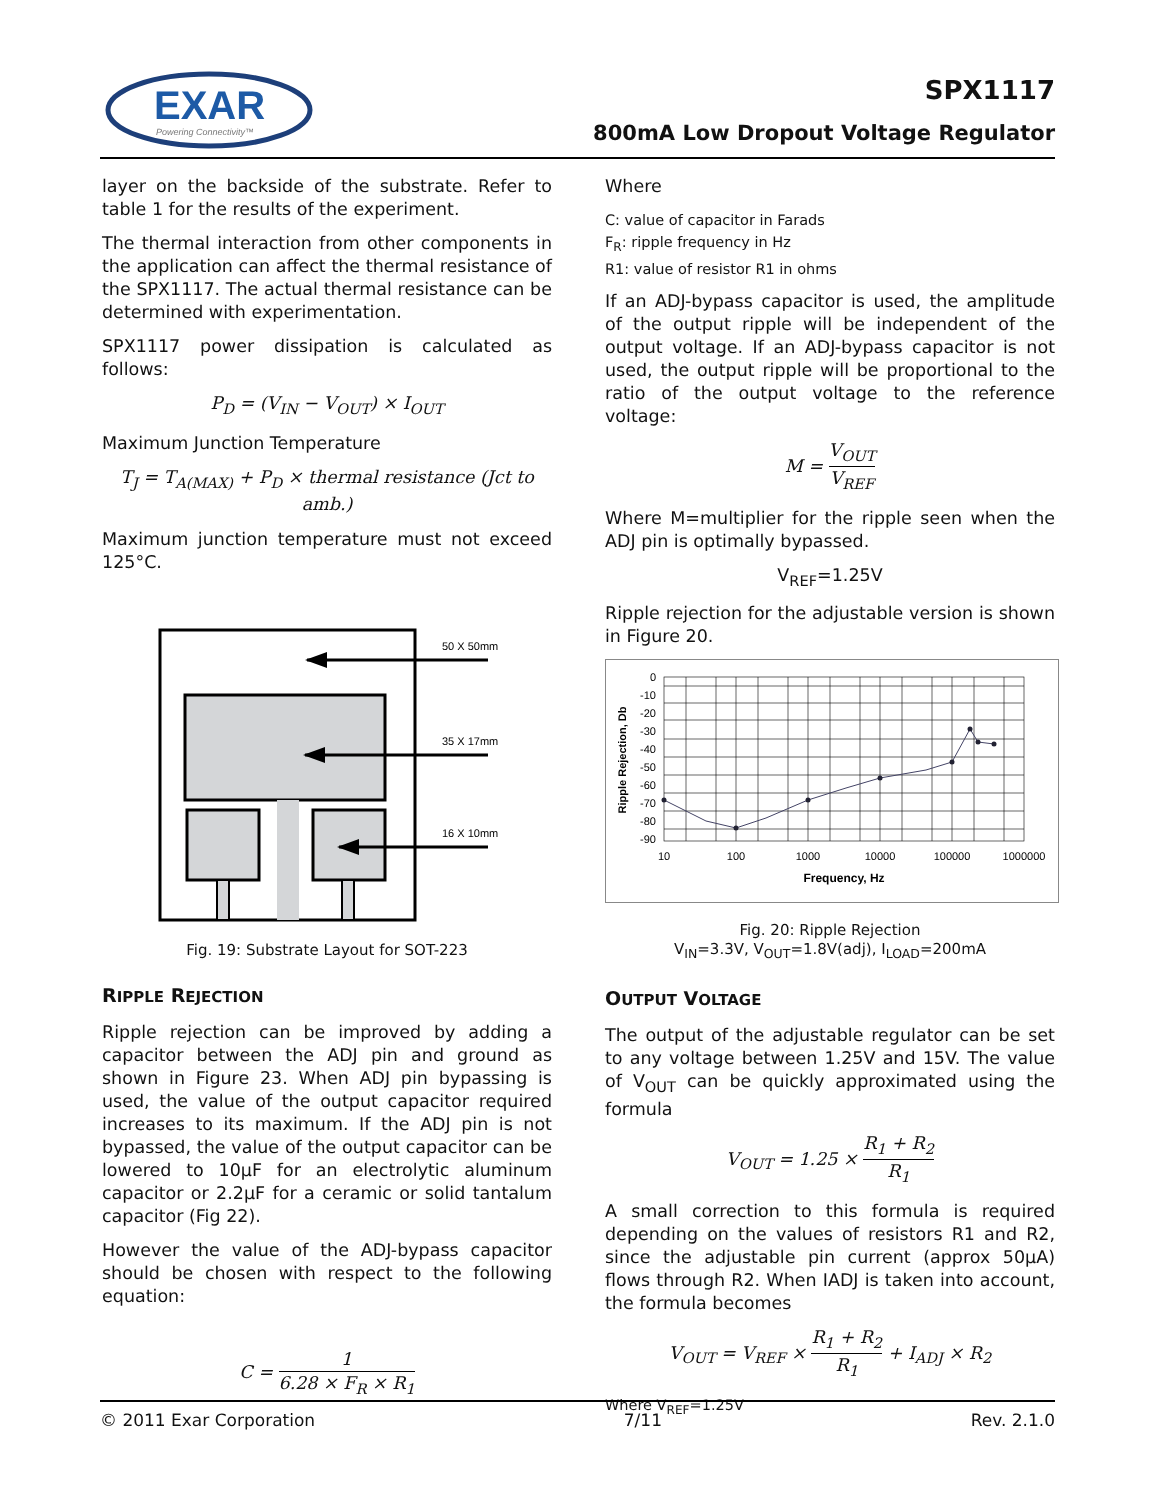EXAR
Powering Connectivity™
SPX1117
800mA Low Dropout Voltage Regulator
layer on the backside of the substrate. Refer to table 1 for the results of the experiment.
The thermal interaction from other components in the application can affect the thermal resistance of the SPX1117. The actual thermal resistance can be determined with experimentation.
SPX1117 power dissipation is calculated as follows:
P<sub>D</sub> = (V<sub>IN</sub> − V<sub>OUT</sub>) × I<sub>OUT</sub>
Maximum Junction Temperature
T<sub>J</sub> = T<sub>A(MAX)</sub> + P<sub>D</sub> × thermal resistance (Jct to amb.)
Maximum junction temperature must not exceed 125°C.
50 X 50mm
35 X 17mm
16 X 10mm
Fig. 19: Substrate Layout for SOT-223
RIPPLE REJECTION
Ripple rejection can be improved by adding a capacitor between the ADJ pin and ground as shown in Figure 23. When ADJ pin bypassing is used, the value of the output capacitor required increases to its maximum. If the ADJ pin is not bypassed, the value of the output capacitor can be lowered to 10µF for an electrolytic aluminum capacitor or 2.2µF for a ceramic or solid tantalum capacitor (Fig 22).
However the value of the ADJ-bypass capacitor should be chosen with respect to the following equation:
C = 1 6.28 × F<sub>R</sub> × R<sub>1</sub>
Where
C: value of capacitor in Farads
F<sub>R</sub>: ripple frequency in Hz
R1: value of resistor R1 in ohms
If an ADJ-bypass capacitor is used, the amplitude of the output ripple will be independent of the output voltage. If an ADJ-bypass capacitor is not used, the output ripple will be proportional to the ratio of the output voltage to the reference voltage:
M = V<sub>OUT</sub> V<sub>REF</sub>
Where M=multiplier for the ripple seen when the ADJ pin is optimally bypassed.
V<sub>REF</sub>=1.25V
Ripple rejection for the adjustable version is shown in Figure 20.
0
-10
-20
-30
-40
-50
-60
-70
-80
-90
10
100
1000
10000
100000
1000000
Frequency, Hz
Ripple Rejection, Db
Fig. 20: Ripple Rejection
V<sub>IN</sub>=3.3V, V<sub>OUT</sub>=1.8V(adj), I<sub>LOAD</sub>=200mA
OUTPUT VOLTAGE
The output of the adjustable regulator can be set to any voltage between 1.25V and 15V. The value of V<sub>OUT</sub> can be quickly approximated using the formula
V<sub>OUT</sub> = 1.25 × R<sub>1</sub> + R<sub>2</sub> R<sub>1</sub>
A small correction to this formula is required depending on the values of resistors R1 and R2, since the adjustable pin current (approx 50µA) flows through R2. When IADJ is taken into account, the formula becomes
V<sub>OUT</sub> = V<sub>REF</sub> × R<sub>1</sub> + R<sub>2</sub> R<sub>1</sub> + I<sub>ADJ</sub> × R<sub>2</sub>
Where V<sub>REF</sub>=1.25V
© 2011 Exar Corporation 7/11 Rev. 2.1.0